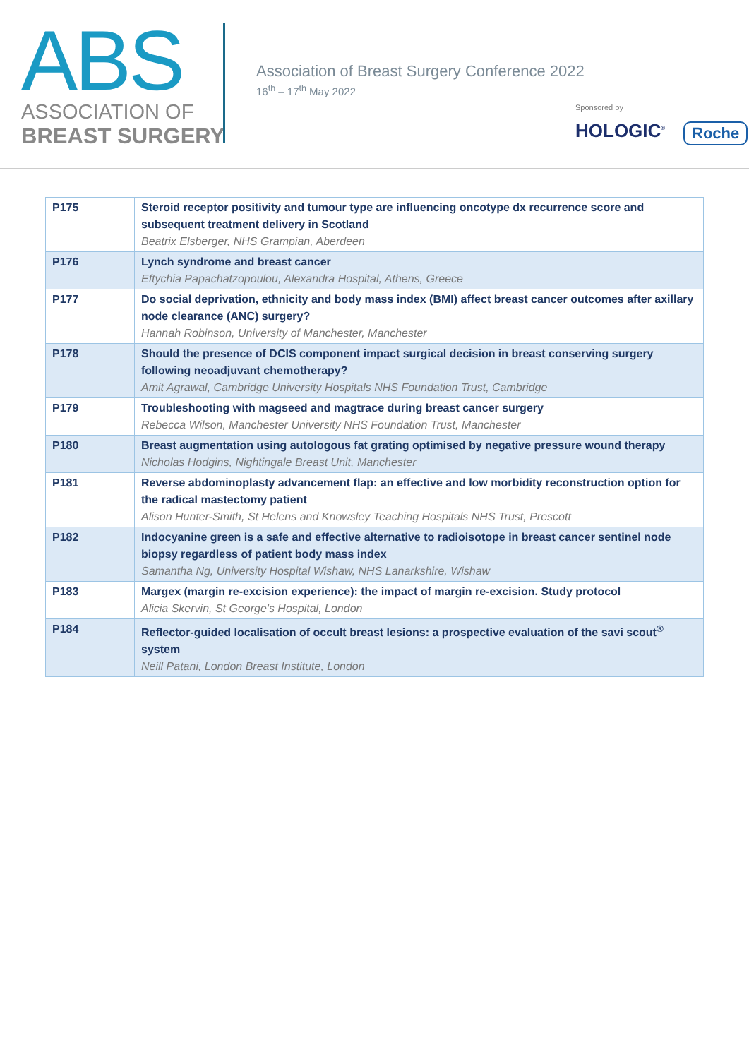ABS
ASSOCIATION OF
BREAST SURGERY
Association of Breast Surgery Conference 2022
16<sup>th</sup> – 17<sup>th</sup> May 2022
Sponsored by
HOLOGIC<sup>®</sup> Roche
| P175 | Steroid receptor positivity and tumour type are influencing oncotype dx recurrence score and subsequent treatment delivery in Scotland Beatrix Elsberger, NHS Grampian, Aberdeen |
| P176 | Lynch syndrome and breast cancer Eftychia Papachatzopoulou, Alexandra Hospital, Athens, Greece |
| P177 | Do social deprivation, ethnicity and body mass index (BMI) affect breast cancer outcomes after axillary node clearance (ANC) surgery? Hannah Robinson, University of Manchester, Manchester |
| P178 | Should the presence of DCIS component impact surgical decision in breast conserving surgery following neoadjuvant chemotherapy? Amit Agrawal, Cambridge University Hospitals NHS Foundation Trust, Cambridge |
| P179 | Troubleshooting with magseed and magtrace during breast cancer surgery Rebecca Wilson, Manchester University NHS Foundation Trust, Manchester |
| P180 | Breast augmentation using autologous fat grating optimised by negative pressure wound therapy Nicholas Hodgins, Nightingale Breast Unit, Manchester |
| P181 | Reverse abdominoplasty advancement flap: an effective and low morbidity reconstruction option for the radical mastectomy patient Alison Hunter-Smith, St Helens and Knowsley Teaching Hospitals NHS Trust, Prescott |
| P182 | Indocyanine green is a safe and effective alternative to radioisotope in breast cancer sentinel node biopsy regardless of patient body mass index Samantha Ng, University Hospital Wishaw, NHS Lanarkshire, Wishaw |
| P183 | Margex (margin re-excision experience): the impact of margin re-excision. Study protocol Alicia Skervin, St George's Hospital, London |
| P184 | Reflector-guided localisation of occult breast lesions: a prospective evaluation of the savi scout<sup>®</sup> system Neill Patani, London Breast Institute, London |